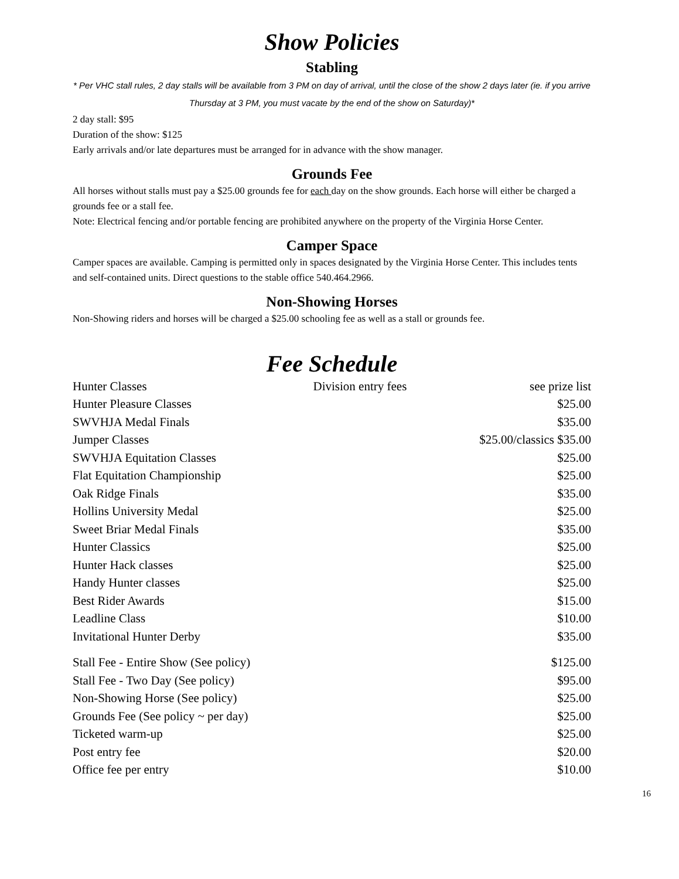Show Policies
Stabling
* Per VHC stall rules, 2 day stalls will be available from 3 PM on day of arrival, until the close of the show 2 days later (ie. if you arrive Thursday at 3 PM, you must vacate by the end of the show on Saturday)*
2 day stall: $95
Duration of the show: $125
Early arrivals and/or late departures must be arranged for in advance with the show manager.
Grounds Fee
All horses without stalls must pay a $25.00 grounds fee for each day on the show grounds. Each horse will either be charged a grounds fee or a stall fee.
Note: Electrical fencing and/or portable fencing are prohibited anywhere on the property of the Virginia Horse Center.
Camper Space
Camper spaces are available. Camping is permitted only in spaces designated by the Virginia Horse Center. This includes tents and self-contained units. Direct questions to the stable office 540.464.2966.
Non-Showing Horses
Non-Showing riders and horses will be charged a $25.00 schooling fee as well as a stall or grounds fee.
Fee Schedule
| Hunter Classes | Division entry fees | see prize list |
| Hunter Pleasure Classes | | $25.00 |
| SWVHJA Medal Finals | | $35.00 |
| Jumper Classes | | $25.00/classics $35.00 |
| SWVHJA Equitation Classes | | $25.00 |
| Flat Equitation Championship | | $25.00 |
| Oak Ridge Finals | | $35.00 |
| Hollins University Medal | | $25.00 |
| Sweet Briar Medal Finals | | $35.00 |
| Hunter Classics | | $25.00 |
| Hunter Hack classes | | $25.00 |
| Handy Hunter classes | | $25.00 |
| Best Rider Awards | | $15.00 |
| Leadline Class | | $10.00 |
| Invitational Hunter Derby | | $35.00 |
| Stall Fee - Entire Show (See policy) | | $125.00 |
| Stall Fee - Two Day (See policy) | | $95.00 |
| Non-Showing Horse (See policy) | | $25.00 |
| Grounds Fee (See policy ~ per day) | | $25.00 |
| Ticketed warm-up | | $25.00 |
| Post entry fee | | $20.00 |
| Office fee per entry | | $10.00 |
16